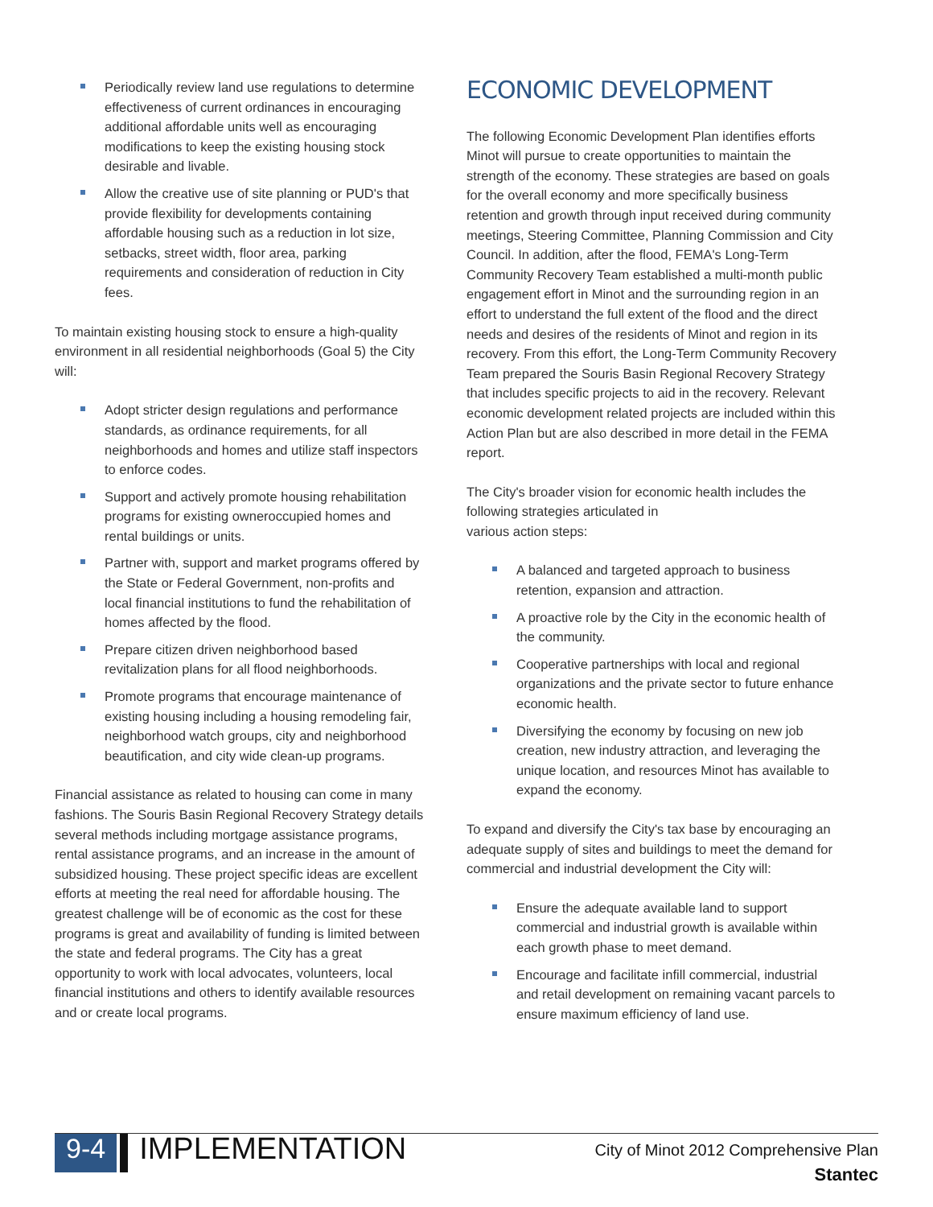Periodically review land use regulations to determine effectiveness of current ordinances in encouraging additional affordable units well as encouraging modifications to keep the existing housing stock desirable and livable.
Allow the creative use of site planning or PUD's that provide flexibility for developments containing affordable housing such as a reduction in lot size, setbacks, street width, floor area, parking requirements and consideration of reduction in City fees.
To maintain existing housing stock to ensure a high-quality environment in all residential neighborhoods (Goal 5) the City will:
Adopt stricter design regulations and performance standards, as ordinance requirements, for all neighborhoods and homes and utilize staff inspectors to enforce codes.
Support and actively promote housing rehabilitation programs for existing owneroccupied homes and rental buildings or units.
Partner with, support and market programs offered by the State or Federal Government, non-profits and local financial institutions to fund the rehabilitation of homes affected by the flood.
Prepare citizen driven neighborhood based revitalization plans for all flood neighborhoods.
Promote programs that encourage maintenance of existing housing including a housing remodeling fair, neighborhood watch groups, city and neighborhood beautification, and city wide clean-up programs.
Financial assistance as related to housing can come in many fashions. The Souris Basin Regional Recovery Strategy details several methods including mortgage assistance programs, rental assistance programs, and an increase in the amount of subsidized housing. These project specific ideas are excellent efforts at meeting the real need for affordable housing. The greatest challenge will be of economic as the cost for these programs is great and availability of funding is limited between the state and federal programs. The City has a great opportunity to work with local advocates, volunteers, local financial institutions and others to identify available resources and or create local programs.
ECONOMIC DEVELOPMENT
The following Economic Development Plan identifies efforts Minot will pursue to create opportunities to maintain the strength of the economy. These strategies are based on goals for the overall economy and more specifically business retention and growth through input received during community meetings, Steering Committee, Planning Commission and City Council. In addition, after the flood, FEMA's Long-Term Community Recovery Team established a multi-month public engagement effort in Minot and the surrounding region in an effort to understand the full extent of the flood and the direct needs and desires of the residents of Minot and region in its recovery. From this effort, the Long-Term Community Recovery Team prepared the Souris Basin Regional Recovery Strategy that includes specific projects to aid in the recovery. Relevant economic development related projects are included within this Action Plan but are also described in more detail in the FEMA report.
The City's broader vision for economic health includes the following strategies articulated in
various action steps:
A balanced and targeted approach to business retention, expansion and attraction.
A proactive role by the City in the economic health of the community.
Cooperative partnerships with local and regional organizations and the private sector to future enhance economic health.
Diversifying the economy by focusing on new job creation, new industry attraction, and leveraging the unique location, and resources Minot has available to expand the economy.
To expand and diversify the City's tax base by encouraging an adequate supply of sites and buildings to meet the demand for commercial and industrial development the City will:
Ensure the adequate available land to support commercial and industrial growth is available within each growth phase to meet demand.
Encourage and facilitate infill commercial, industrial and retail development on remaining vacant parcels to ensure maximum efficiency of land use.
9-4
IMPLEMENTATION
City of Minot 2012 Comprehensive Plan
Stantec